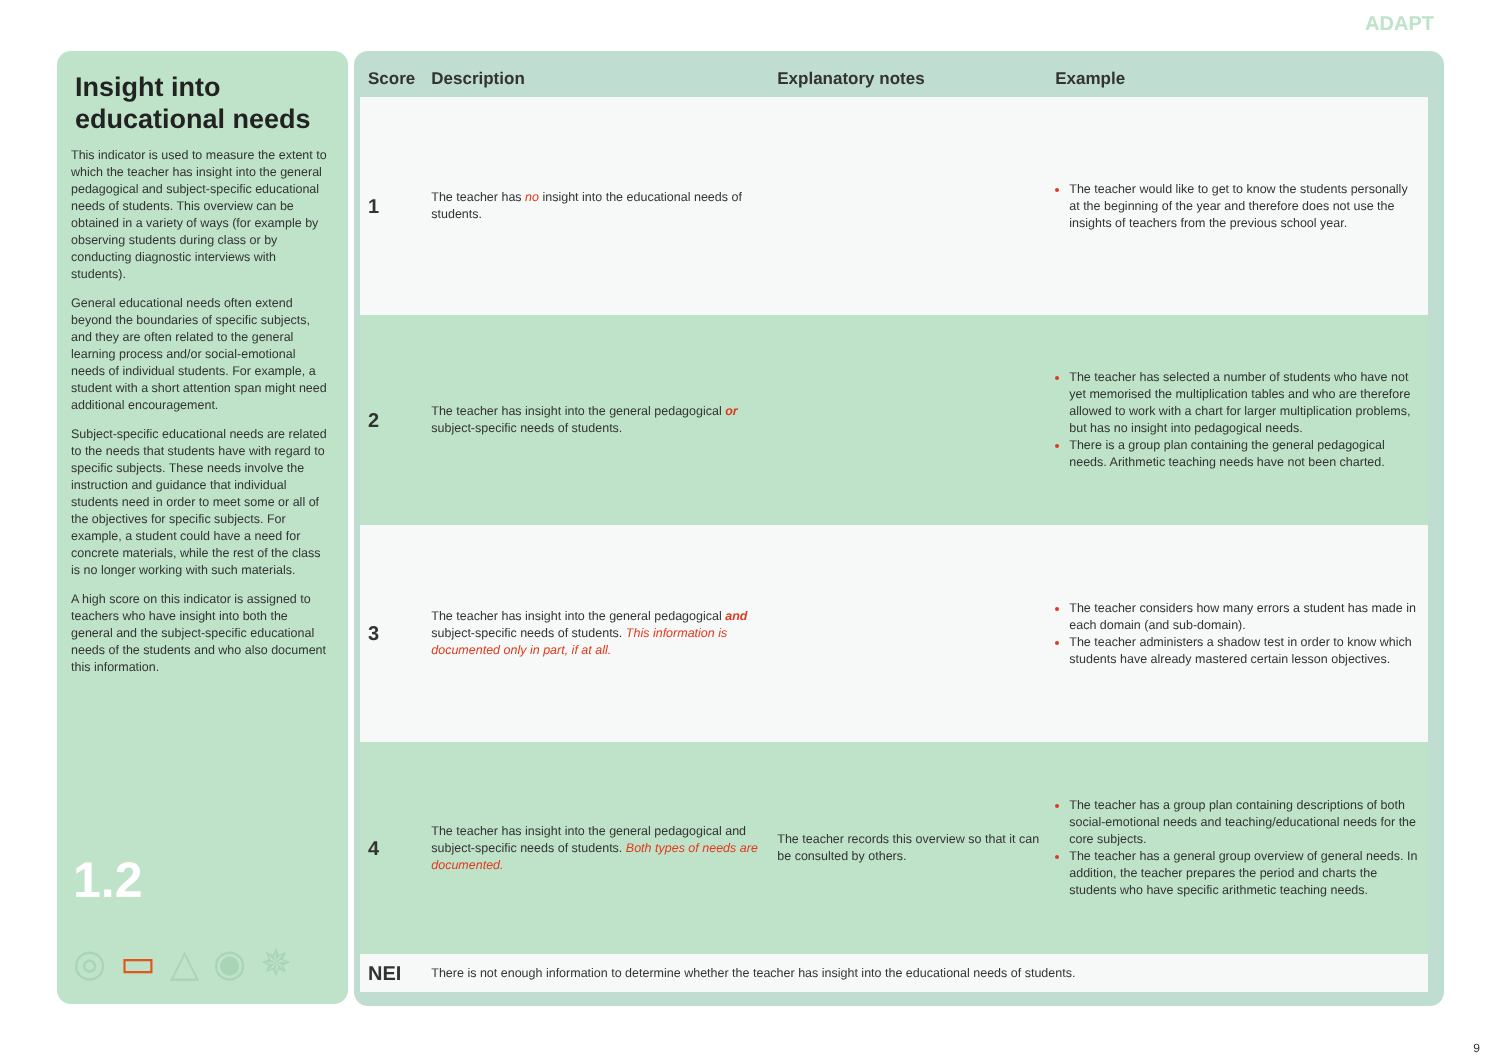ADAPT
Insight into educational needs
This indicator is used to measure the extent to which the teacher has insight into the general pedagogical and subject-specific educational needs of students. This overview can be obtained in a variety of ways (for example by observing students during class or by conducting diagnostic interviews with students).
General educational needs often extend beyond the boundaries of specific subjects, and they are often related to the general learning process and/or social-emotional needs of individual students. For example, a student with a short attention span might need additional encouragement.
Subject-specific educational needs are related to the needs that students have with regard to specific subjects. These needs involve the instruction and guidance that individual students need in order to meet some or all of the objectives for specific subjects. For example, a student could have a need for concrete materials, while the rest of the class is no longer working with such materials.
A high score on this indicator is assigned to teachers who have insight into both the general and the subject-specific educational needs of the students and who also document this information.
1.2
◎▭△◉✵
| Score | Description | Explanatory notes | Example |
| --- | --- | --- | --- |
| 1 | The teacher has no insight into the educational needs of students. | | The teacher would like to get to know the students personally at the beginning of the year and therefore does not use the insights of teachers from the previous school year. |
| 2 | The teacher has insight into the general pedagogical or subject-specific needs of students. | | The teacher has selected a number of students who have not yet memorised the multiplication tables and who are therefore allowed to work with a chart for larger multiplication problems, but has no insight into pedagogical needs. There is a group plan containing the general pedagogical needs. Arithmetic teaching needs have not been charted. |
| 3 | The teacher has insight into the general pedagogical and subject-specific needs of students. This information is documented only in part, if at all. | | The teacher considers how many errors a student has made in each domain (and sub-domain). The teacher administers a shadow test in order to know which students have already mastered certain lesson objectives. |
| 4 | The teacher has insight into the general pedagogical and subject-specific needs of students. Both types of needs are documented. | The teacher records this overview so that it can be consulted by others. | The teacher has a group plan containing descriptions of both social-emotional needs and teaching/educational needs for the core subjects. The teacher has a general group overview of general needs. In addition, the teacher prepares the period and charts the students who have specific arithmetic teaching needs. |
| NEI | There is not enough information to determine whether the teacher has insight into the educational needs of students. | | |
9